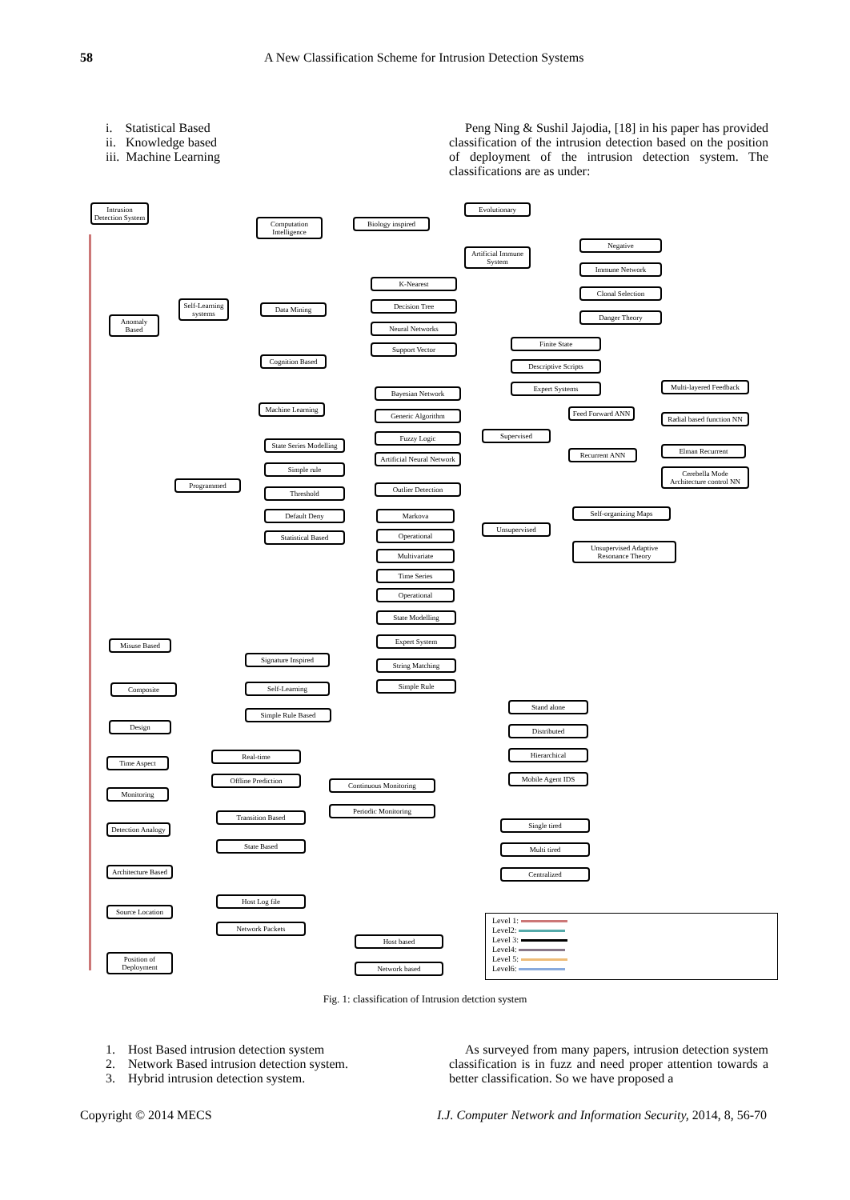58 A New Classification Scheme for Intrusion Detection Systems
i. Statistical Based
ii. Knowledge based
iii. Machine Learning
Peng Ning & Sushil Jajodia, [18] in his paper has provided classification of the intrusion detection based on the position of deployment of the intrusion detection system. The classifications are as under:
Intrusion Detection System
Anomaly Based
Self-Learning systems
Programmed
Computation Intelligence
Data Mining
Cognition Based
Machine Learning
Biology inspired
Evolutionary
Artificial Immune System
Negative
Immune Network
Clonal Selection
Danger Theory
K-Nearest
Decision Tree
Neural Networks
Support Vector
Finite State
Descriptive Scripts
Expert Systems
Bayesian Network
Generic Algorithm
Fuzzy Logic
Artificial Neural Network
Outlier Detection
State Series Modelling
Simple rule
Threshold
Default Deny
Statistical Based
Markova
Operational
Multivariate
Time Series
Operational
Supervised
Unsupervised
Feed Forward ANN
Recurrent ANN
Multi-layered Feedback
Radial based function NN
Elman Recurrent
Cerebella Mode Architecture control NN
Self-organizing Maps
Unsupervised Adaptive Resonance Theory
State Modelling
Expert System
String Matching
Simple Rule
Misuse Based
Signature Inspired
Self-Learning
Simple Rule Based
Composite
Design
Stand alone
Distributed
Hierarchical
Mobile Agent IDS
Time Aspect
Real-time
Offline Prediction
Monitoring
Continuous Monitoring
Periodic Monitoring
Detection Analogy
Transition Based
State Based
Single tired
Multi tired
Centralized
Architecture Based
Host Log file
Network Packets
Source Location
Host based
Network based
Position of Deployment
Level 1:
Level2:
Level 3:
Level4:
Level 5:
Level6:
Fig. 1: classification of Intrusion detction system
1. Host Based intrusion detection system
2. Network Based intrusion detection system.
3. Hybrid intrusion detection system.
As surveyed from many papers, intrusion detection system classification is in fuzz and need proper attention towards a better classification. So we have proposed a
Copyright © 2014 MECS I.J. Computer Network and Information Security, 2014, 8, 56-70